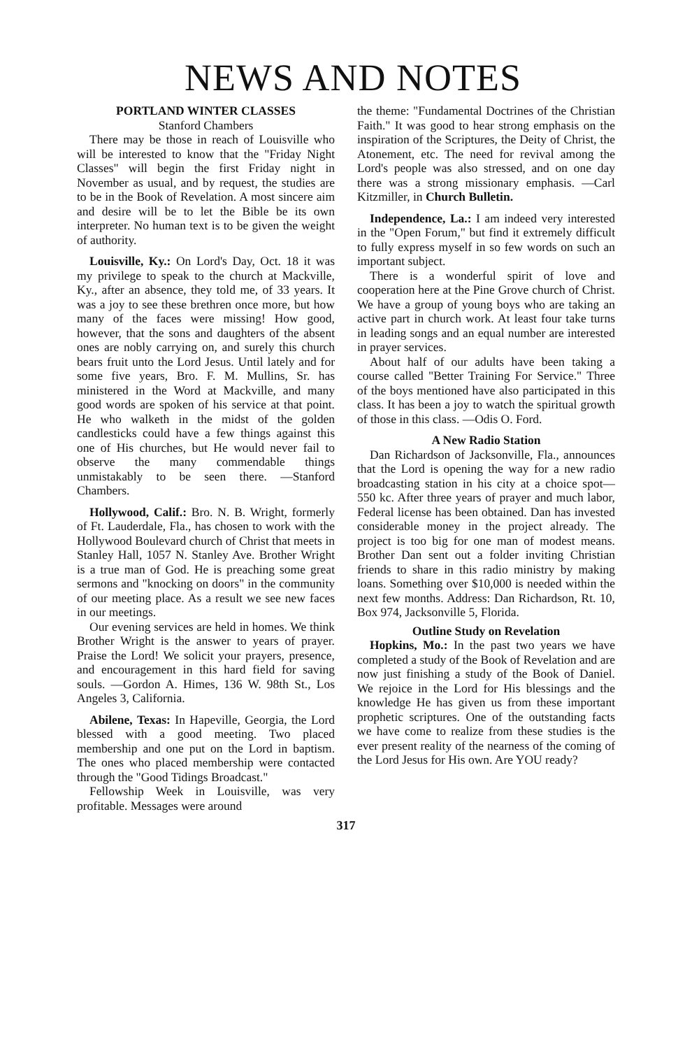NEWS AND NOTES
PORTLAND WINTER CLASSES
Stanford Chambers
There may be those in reach of Louisville who will be interested to know that the "Friday Night Classes" will begin the first Friday night in November as usual, and by request, the studies are to be in the Book of Revelation. A most sincere aim and desire will be to let the Bible be its own interpreter. No human text is to be given the weight of authority.
Louisville, Ky.: On Lord's Day, Oct. 18 it was my privilege to speak to the church at Mackville, Ky., after an absence, they told me, of 33 years. It was a joy to see these brethren once more, but how many of the faces were missing! How good, however, that the sons and daughters of the absent ones are nobly carrying on, and surely this church bears fruit unto the Lord Jesus. Until lately and for some five years, Bro. F. M. Mullins, Sr. has ministered in the Word at Mackville, and many good words are spoken of his service at that point. He who walketh in the midst of the golden candlesticks could have a few things against this one of His churches, but He would never fail to observe the many commendable things unmistakably to be seen there. —Stanford Chambers.
Hollywood, Calif.: Bro. N. B. Wright, formerly of Ft. Lauderdale, Fla., has chosen to work with the Hollywood Boulevard church of Christ that meets in Stanley Hall, 1057 N. Stanley Ave. Brother Wright is a true man of God. He is preaching some great sermons and "knocking on doors" in the community of our meeting place. As a result we see new faces in our meetings.
Our evening services are held in homes. We think Brother Wright is the answer to years of prayer. Praise the Lord! We solicit your prayers, presence, and encouragement in this hard field for saving souls. —Gordon A. Himes, 136 W. 98th St., Los Angeles 3, California.
Abilene, Texas: In Hapeville, Georgia, the Lord blessed with a good meeting. Two placed membership and one put on the Lord in baptism. The ones who placed membership were contacted through the "Good Tidings Broadcast."
Fellowship Week in Louisville, was very profitable. Messages were around
the theme: "Fundamental Doctrines of the Christian Faith." It was good to hear strong emphasis on the inspiration of the Scriptures, the Deity of Christ, the Atonement, etc. The need for revival among the Lord's people was also stressed, and on one day there was a strong missionary emphasis. —Carl Kitzmiller, in Church Bulletin.
Independence, La.: I am indeed very interested in the "Open Forum," but find it extremely difficult to fully express myself in so few words on such an important subject.
There is a wonderful spirit of love and cooperation here at the Pine Grove church of Christ. We have a group of young boys who are taking an active part in church work. At least four take turns in leading songs and an equal number are interested in prayer services.
About half of our adults have been taking a course called "Better Training For Service." Three of the boys mentioned have also participated in this class. It has been a joy to watch the spiritual growth of those in this class. —Odis O. Ford.
A New Radio Station
Dan Richardson of Jacksonville, Fla., announces that the Lord is opening the way for a new radio broadcasting station in his city at a choice spot—550 kc. After three years of prayer and much labor, Federal license has been obtained. Dan has invested considerable money in the project already. The project is too big for one man of modest means. Brother Dan sent out a folder inviting Christian friends to share in this radio ministry by making loans. Something over $10,000 is needed within the next few months. Address: Dan Richardson, Rt. 10, Box 974, Jacksonville 5, Florida.
Outline Study on Revelation
Hopkins, Mo.: In the past two years we have completed a study of the Book of Revelation and are now just finishing a study of the Book of Daniel. We rejoice in the Lord for His blessings and the knowledge He has given us from these important prophetic scriptures. One of the outstanding facts we have come to realize from these studies is the ever present reality of the nearness of the coming of the Lord Jesus for His own. Are YOU ready?
317